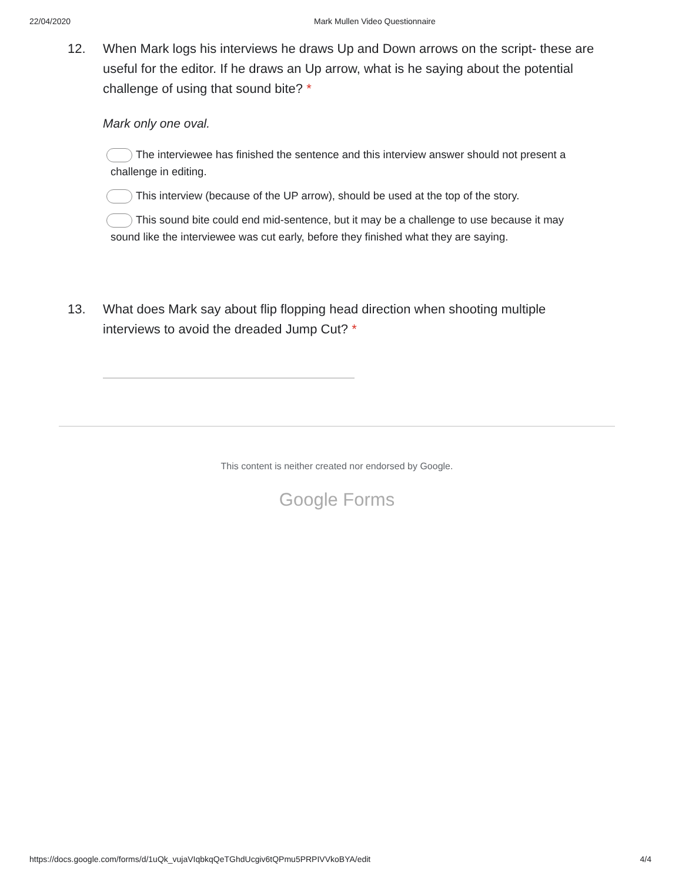22/04/2020 Mark Mullen Video Questionnaire
12. When Mark logs his interviews he draws Up and Down arrows on the script- these are useful for the editor. If he draws an Up arrow, what is he saying about the potential challenge of using that sound bite? *
Mark only one oval.
The interviewee has finished the sentence and this interview answer should not present a challenge in editing.
This interview (because of the UP arrow), should be used at the top of the story.
This sound bite could end mid-sentence, but it may be a challenge to use because it may sound like the interviewee was cut early, before they finished what they are saying.
13. What does Mark say about flip flopping head direction when shooting multiple interviews to avoid the dreaded Jump Cut? *
This content is neither created nor endorsed by Google.
Google Forms
https://docs.google.com/forms/d/1uQk_vujaVIqbkqQeTGhdUcgiv6tQPmu5PRPIVVkoBYA/edit 4/4